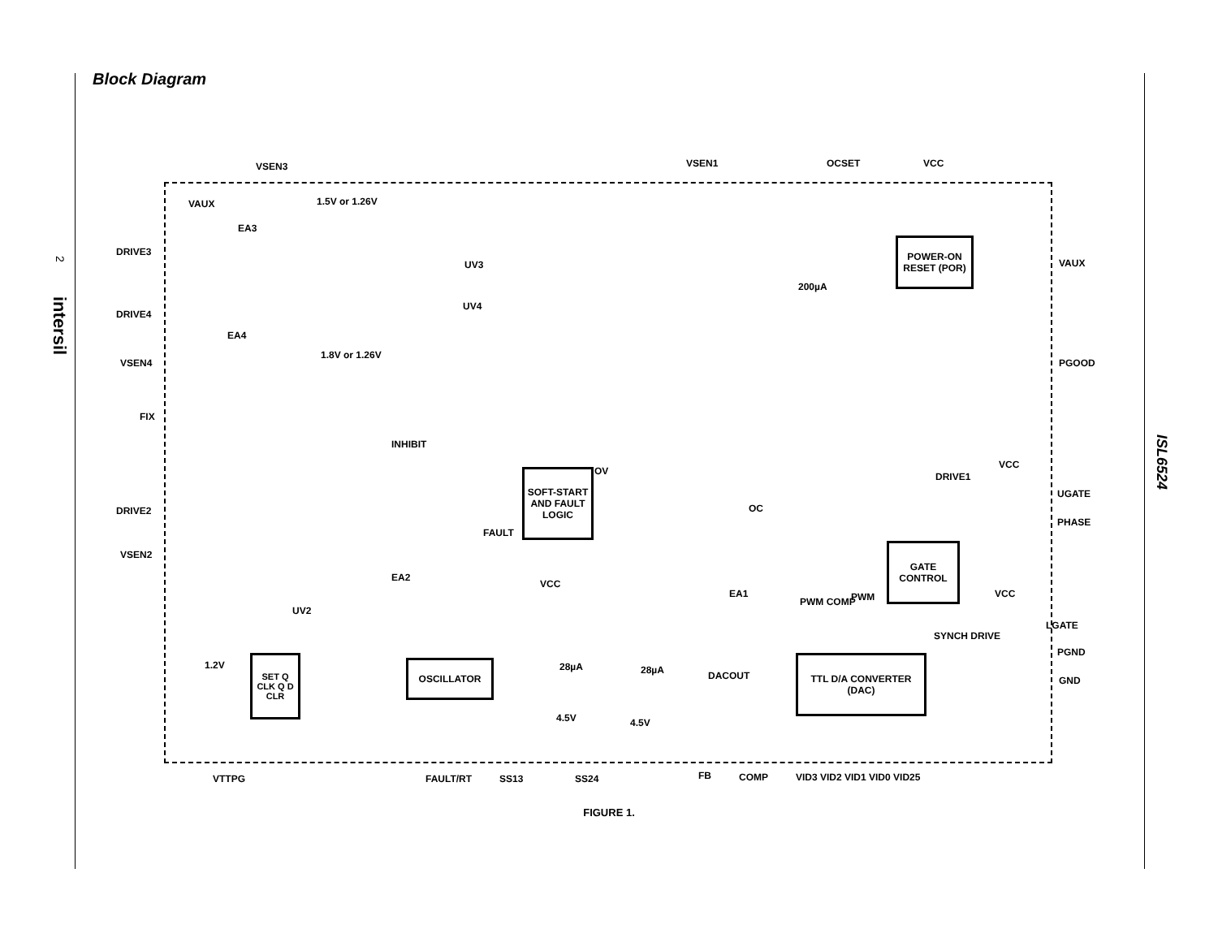2
intersil
ISL6524
Block Diagram
POWER-ON RESET (POR)
SOFT-START AND FAULT LOGIC
GATE CONTROL
OSCILLATOR
SET Q CLK Q D CLR
TTL D/A CONVERTER (DAC)
VSEN3 VSEN1 OCSET VCC
VAUX 1.5V or 1.26V
EA3
DRIVE3
UV3 VAUX
200µA
UV4
DRIVE4
EA4
1.8V or 1.26V
VSEN4 PGOOD
FIX
INHIBIT
VCC
OV DRIVE1
UGATE
OC
DRIVE2
PHASE
FAULT
VSEN2
EA2
VCC
EA1 PWM VCC
PWM COMP
UV2
SYNCH DRIVE
LGATE
PGND
1.2V 28µA 28µA DACOUT GND
4.5V 4.5V
VTTPG FAULT/RT SS13 SS24 FB COMP VID3 VID2 VID1 VID0 VID25
FIGURE 1.